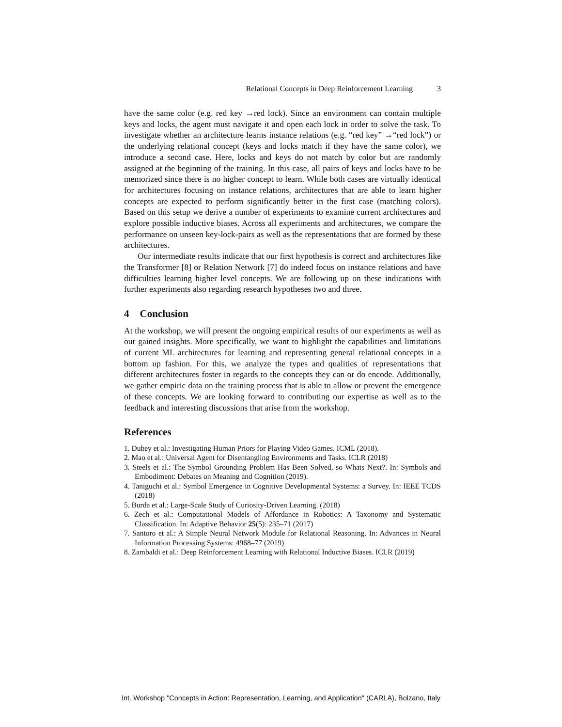Relational Concepts in Deep Reinforcement Learning 3
have the same color (e.g. red key →red lock). Since an environment can contain multiple keys and locks, the agent must navigate it and open each lock in order to solve the task. To investigate whether an architecture learns instance relations (e.g. “red key” →“red lock”) or the underlying relational concept (keys and locks match if they have the same color), we introduce a second case. Here, locks and keys do not match by color but are randomly assigned at the beginning of the training. In this case, all pairs of keys and locks have to be memorized since there is no higher concept to learn. While both cases are virtually identical for architectures focusing on instance relations, architectures that are able to learn higher concepts are expected to perform significantly better in the first case (matching colors). Based on this setup we derive a number of experiments to examine current architectures and explore possible inductive biases. Across all experiments and architectures, we compare the performance on unseen key-lock-pairs as well as the representations that are formed by these architectures.
Our intermediate results indicate that our first hypothesis is correct and architectures like the Transformer [8] or Relation Network [7] do indeed focus on instance relations and have difficulties learning higher level concepts. We are following up on these indications with further experiments also regarding research hypotheses two and three.
4 Conclusion
At the workshop, we will present the ongoing empirical results of our experiments as well as our gained insights. More specifically, we want to highlight the capabilities and limitations of current ML architectures for learning and representing general relational concepts in a bottom up fashion. For this, we analyze the types and qualities of representations that different architectures foster in regards to the concepts they can or do encode. Additionally, we gather empiric data on the training process that is able to allow or prevent the emergence of these concepts. We are looking forward to contributing our expertise as well as to the feedback and interesting discussions that arise from the workshop.
References
1. Dubey et al.: Investigating Human Priors for Playing Video Games. ICML (2018).
2. Mao et al.: Universal Agent for Disentangling Environments and Tasks. ICLR (2018)
3. Steels et al.: The Symbol Grounding Problem Has Been Solved, so Whats Next?. In: Symbols and Embodiment: Debates on Meaning and Cognition (2019).
4. Taniguchi et al.: Symbol Emergence in Cognitive Developmental Systems: a Survey. In: IEEE TCDS (2018)
5. Burda et al.: Large-Scale Study of Curiosity-Driven Learning. (2018)
6. Zech et al.: Computational Models of Affordance in Robotics: A Taxonomy and Systematic Classification. In: Adaptive Behavior 25(5): 235–71 (2017)
7. Santoro et al.: A Simple Neural Network Module for Relational Reasoning. In: Advances in Neural Information Processing Systems: 4968–77 (2019)
8. Zambaldi et al.: Deep Reinforcement Learning with Relational Inductive Biases. ICLR (2019)
Int. Workshop "Concepts in Action: Representation, Learning, and Application" (CARLA), Bolzano, Italy